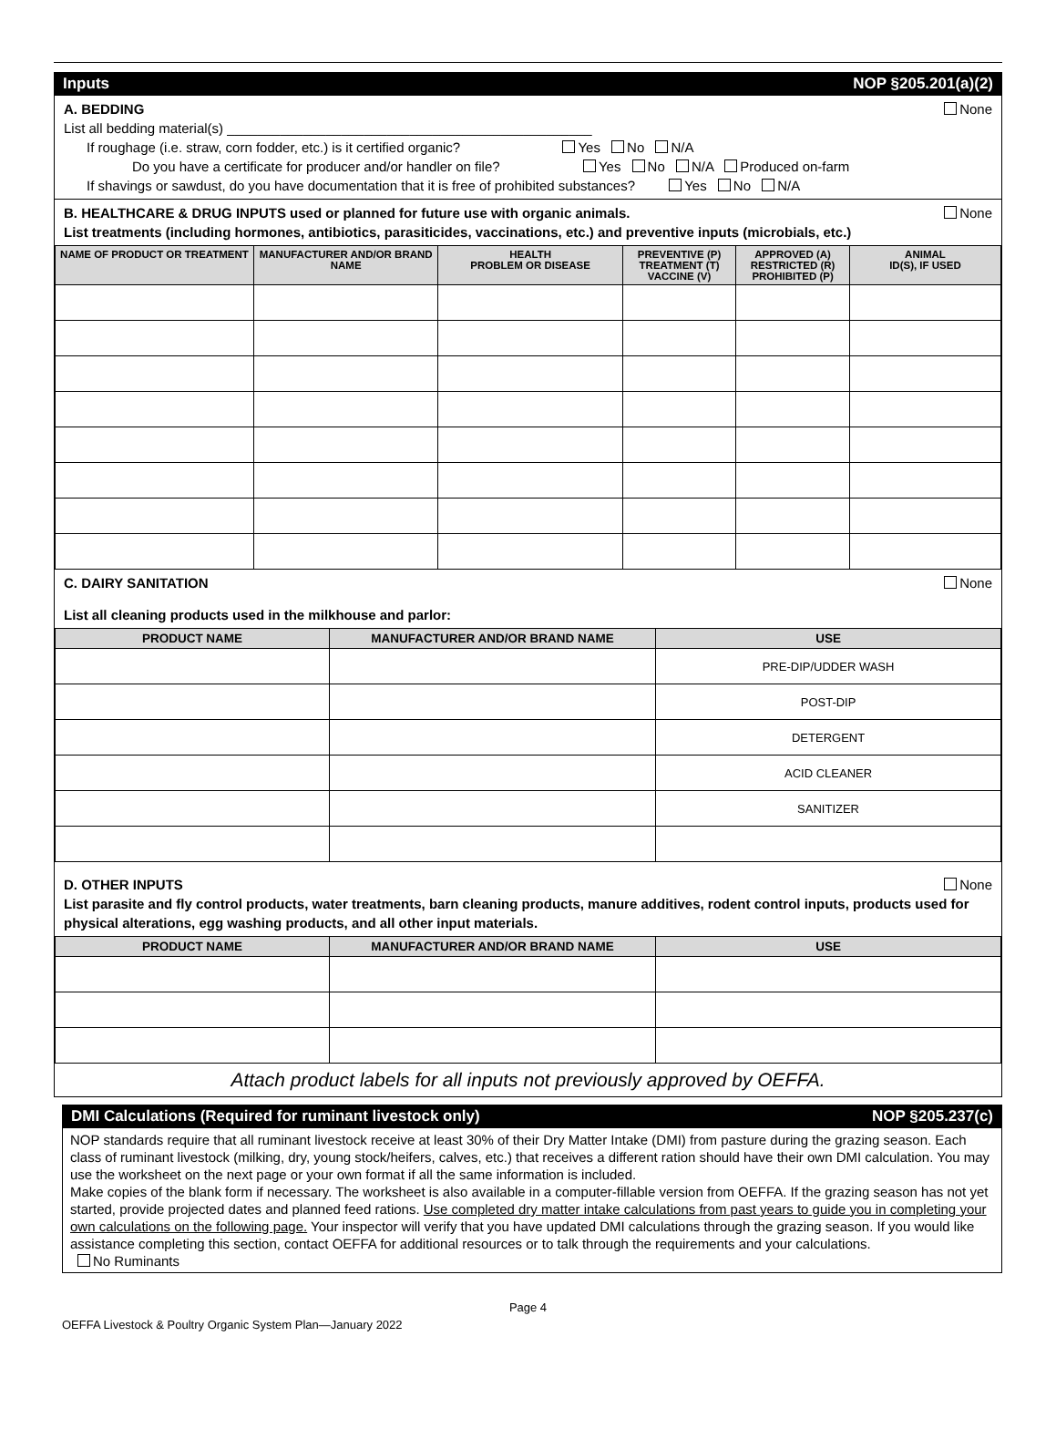Inputs NOP §205.201(a)(2)
A. BEDDING None
List all bedding material(s) ________________________________________________
If roughage (i.e. straw, corn fodder, etc.) is it certified organic? Yes No N/A
Do you have a certificate for producer and/or handler on file? Yes No N/A Produced on-farm
If shavings or sawdust, do you have documentation that it is free of prohibited substances? Yes No N/A
B. HEALTHCARE & DRUG INPUTS used or planned for future use with organic animals. None
List treatments (including hormones, antibiotics, parasiticides, vaccinations, etc.) and preventive inputs (microbials, etc.)
| NAME OF PRODUCT OR TREATMENT | MANUFACTURER AND/OR BRAND NAME | HEALTH PROBLEM OR DISEASE | PREVENTIVE (P) TREATMENT (T) VACCINE (V) | APPROVED (A) RESTRICTED (R) PROHIBITED (P) | ANIMAL ID(S), IF USED |
| --- | --- | --- | --- | --- | --- |
C. DAIRY SANITATION None
List all cleaning products used in the milkhouse and parlor:
| PRODUCT NAME | MANUFACTURER AND/OR BRAND NAME | USE |
| --- | --- | --- |
| | | PRE-DIP/UDDER WASH |
| | | POST-DIP |
| | | DETERGENT |
| | | ACID CLEANER |
| | | SANITIZER |
D. OTHER INPUTS None
List parasite and fly control products, water treatments, barn cleaning products, manure additives, rodent control inputs, products used for physical alterations, egg washing products, and all other input materials.
| PRODUCT NAME | MANUFACTURER AND/OR BRAND NAME | USE |
| --- | --- | --- |
Attach product labels for all inputs not previously approved by OEFFA.
DMI Calculations (Required for ruminant livestock only) NOP §205.237(c)
NOP standards require that all ruminant livestock receive at least 30% of their Dry Matter Intake (DMI) from pasture during the grazing season. Each class of ruminant livestock (milking, dry, young stock/heifers, calves, etc.) that receives a different ration should have their own DMI calculation. You may use the worksheet on the next page or your own format if all the same information is included.
Make copies of the blank form if necessary. The worksheet is also available in a computer-fillable version from OEFFA. If the grazing season has not yet started, provide projected dates and planned feed rations. Use completed dry matter intake calculations from past years to guide you in completing your own calculations on the following page. Your inspector will verify that you have updated DMI calculations through the grazing season. If you would like assistance completing this section, contact OEFFA for additional resources or to talk through the requirements and your calculations. No Ruminants
Page 4
OEFFA Livestock & Poultry Organic System Plan—January 2022